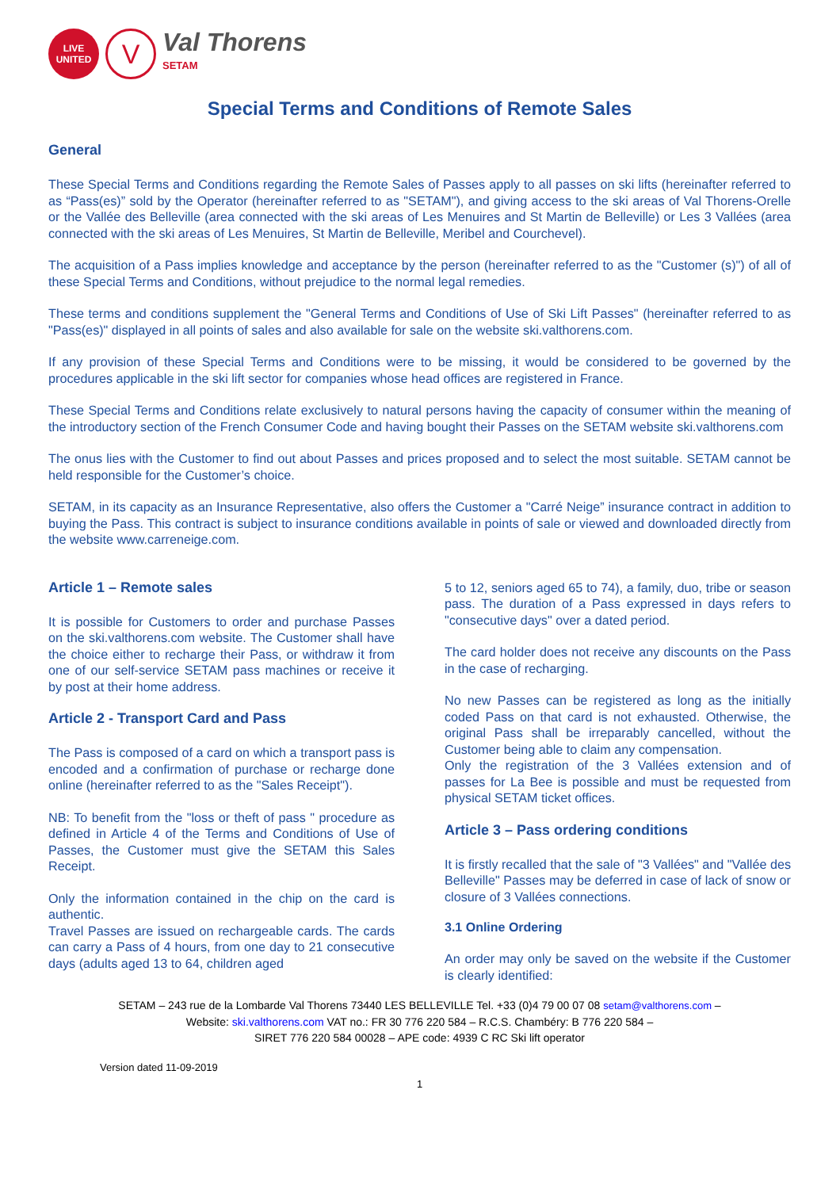LIVE
UNITED
V
Val Thorens
SETAM
Special Terms and Conditions of Remote Sales
General
These Special Terms and Conditions regarding the Remote Sales of Passes apply to all passes on ski lifts (hereinafter referred to as “Pass(es)” sold by the Operator (hereinafter referred to as "SETAM"), and giving access to the ski areas of Val Thorens-Orelle or the Vallée des Belleville (area connected with the ski areas of Les Menuires and St Martin de Belleville) or Les 3 Vallées (area connected with the ski areas of Les Menuires, St Martin de Belleville, Meribel and Courchevel).
The acquisition of a Pass implies knowledge and acceptance by the person (hereinafter referred to as the "Customer (s)") of all of these Special Terms and Conditions, without prejudice to the normal legal remedies.
These terms and conditions supplement the "General Terms and Conditions of Use of Ski Lift Passes" (hereinafter referred to as "Pass(es)" displayed in all points of sales and also available for sale on the website ski.valthorens.com.
If any provision of these Special Terms and Conditions were to be missing, it would be considered to be governed by the procedures applicable in the ski lift sector for companies whose head offices are registered in France.
These Special Terms and Conditions relate exclusively to natural persons having the capacity of consumer within the meaning of the introductory section of the French Consumer Code and having bought their Passes on the SETAM website ski.valthorens.com
The onus lies with the Customer to find out about Passes and prices proposed and to select the most suitable. SETAM cannot be held responsible for the Customer’s choice.
SETAM, in its capacity as an Insurance Representative, also offers the Customer a "Carré Neige” insurance contract in addition to buying the Pass. This contract is subject to insurance conditions available in points of sale or viewed and downloaded directly from the website www.carreneige.com.
Article 1 – Remote sales
It is possible for Customers to order and purchase Passes on the ski.valthorens.com website. The Customer shall have the choice either to recharge their Pass, or withdraw it from one of our self-service SETAM pass machines or receive it by post at their home address.
Article 2 - Transport Card and Pass
The Pass is composed of a card on which a transport pass is encoded and a confirmation of purchase or recharge done online (hereinafter referred to as the "Sales Receipt").
NB: To benefit from the "loss or theft of pass " procedure as defined in Article 4 of the Terms and Conditions of Use of Passes, the Customer must give the SETAM this Sales Receipt.
Only the information contained in the chip on the card is authentic.
Travel Passes are issued on rechargeable cards. The cards can carry a Pass of 4 hours, from one day to 21 consecutive days (adults aged 13 to 64, children aged
5 to 12, seniors aged 65 to 74), a family, duo, tribe or season pass. The duration of a Pass expressed in days refers to "consecutive days" over a dated period.
The card holder does not receive any discounts on the Pass in the case of recharging.
No new Passes can be registered as long as the initially coded Pass on that card is not exhausted. Otherwise, the original Pass shall be irreparably cancelled, without the Customer being able to claim any compensation.
Only the registration of the 3 Vallées extension and of passes for La Bee is possible and must be requested from physical SETAM ticket offices.
Article 3 – Pass ordering conditions
It is firstly recalled that the sale of "3 Vallées" and "Vallée des Belleville" Passes may be deferred in case of lack of snow or closure of 3 Vallées connections.
3.1 Online Ordering
An order may only be saved on the website if the Customer is clearly identified:
SETAM – 243 rue de la Lombarde Val Thorens 73440 LES BELLEVILLE Tel. +33 (0)4 79 00 07 08 setam@valthorens.com –
Website: ski.valthorens.com VAT no.: FR 30 776 220 584 – R.C.S. Chambéry: B 776 220 584 –
SIRET 776 220 584 00028 – APE code: 4939 C RC Ski lift operator
Version dated 11-09-2019
1